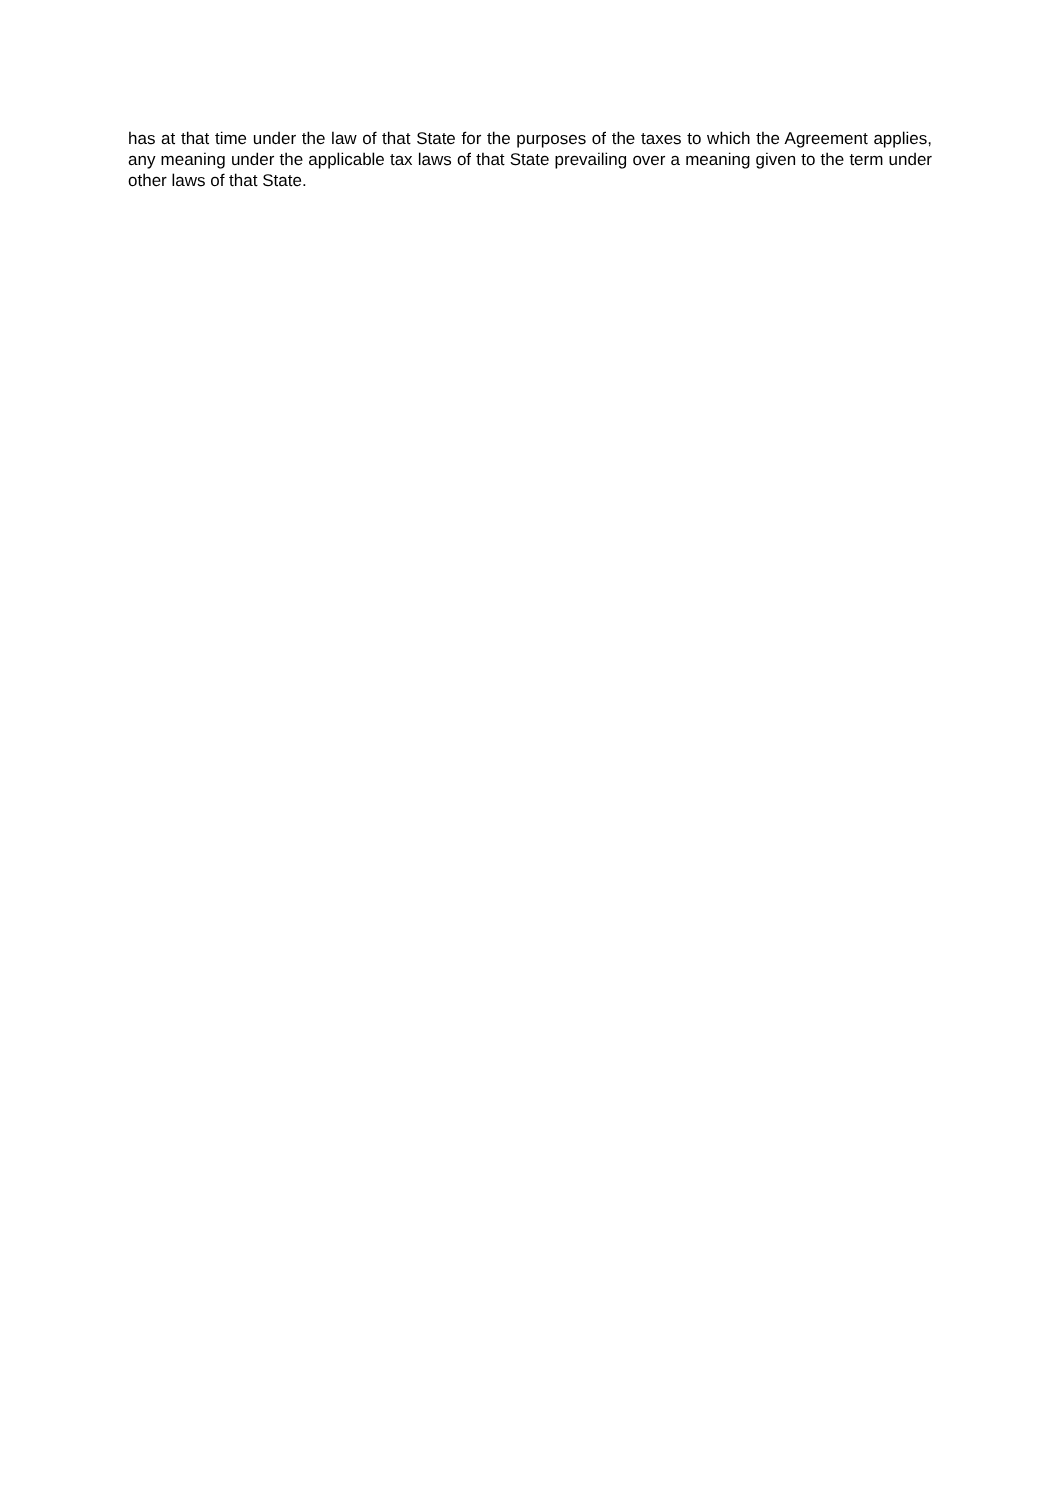has at that time under the law of that State for the purposes of the taxes to which the Agreement applies, any meaning under the applicable tax laws of that State prevailing over a meaning given to the term under other laws of that State.